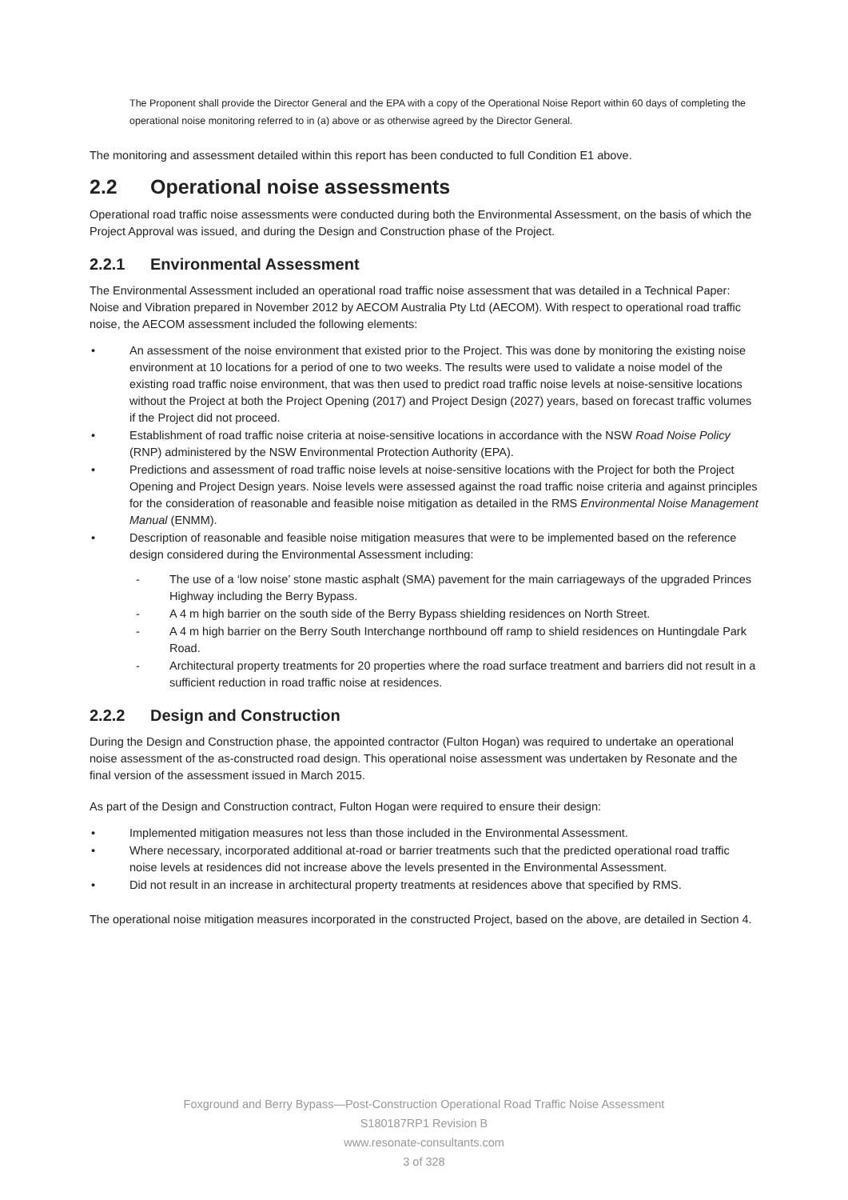The Proponent shall provide the Director General and the EPA with a copy of the Operational Noise Report within 60 days of completing the operational noise monitoring referred to in (a) above or as otherwise agreed by the Director General.
The monitoring and assessment detailed within this report has been conducted to full Condition E1 above.
2.2 Operational noise assessments
Operational road traffic noise assessments were conducted during both the Environmental Assessment, on the basis of which the Project Approval was issued, and during the Design and Construction phase of the Project.
2.2.1 Environmental Assessment
The Environmental Assessment included an operational road traffic noise assessment that was detailed in a Technical Paper: Noise and Vibration prepared in November 2012 by AECOM Australia Pty Ltd (AECOM). With respect to operational road traffic noise, the AECOM assessment included the following elements:
An assessment of the noise environment that existed prior to the Project. This was done by monitoring the existing noise environment at 10 locations for a period of one to two weeks. The results were used to validate a noise model of the existing road traffic noise environment, that was then used to predict road traffic noise levels at noise-sensitive locations without the Project at both the Project Opening (2017) and Project Design (2027) years, based on forecast traffic volumes if the Project did not proceed.
Establishment of road traffic noise criteria at noise-sensitive locations in accordance with the NSW Road Noise Policy (RNP) administered by the NSW Environmental Protection Authority (EPA).
Predictions and assessment of road traffic noise levels at noise-sensitive locations with the Project for both the Project Opening and Project Design years. Noise levels were assessed against the road traffic noise criteria and against principles for the consideration of reasonable and feasible noise mitigation as detailed in the RMS Environmental Noise Management Manual (ENMM).
Description of reasonable and feasible noise mitigation measures that were to be implemented based on the reference design considered during the Environmental Assessment including:
- The use of a ‘low noise’ stone mastic asphalt (SMA) pavement for the main carriageways of the upgraded Princes Highway including the Berry Bypass.
- A 4 m high barrier on the south side of the Berry Bypass shielding residences on North Street.
- A 4 m high barrier on the Berry South Interchange northbound off ramp to shield residences on Huntingdale Park Road.
- Architectural property treatments for 20 properties where the road surface treatment and barriers did not result in a sufficient reduction in road traffic noise at residences.
2.2.2 Design and Construction
During the Design and Construction phase, the appointed contractor (Fulton Hogan) was required to undertake an operational noise assessment of the as-constructed road design. This operational noise assessment was undertaken by Resonate and the final version of the assessment issued in March 2015.
As part of the Design and Construction contract, Fulton Hogan were required to ensure their design:
Implemented mitigation measures not less than those included in the Environmental Assessment.
Where necessary, incorporated additional at-road or barrier treatments such that the predicted operational road traffic noise levels at residences did not increase above the levels presented in the Environmental Assessment.
Did not result in an increase in architectural property treatments at residences above that specified by RMS.
The operational noise mitigation measures incorporated in the constructed Project, based on the above, are detailed in Section 4.
Foxground and Berry Bypass—Post-Construction Operational Road Traffic Noise Assessment
S180187RP1 Revision B
www.resonate-consultants.com
3 of 328